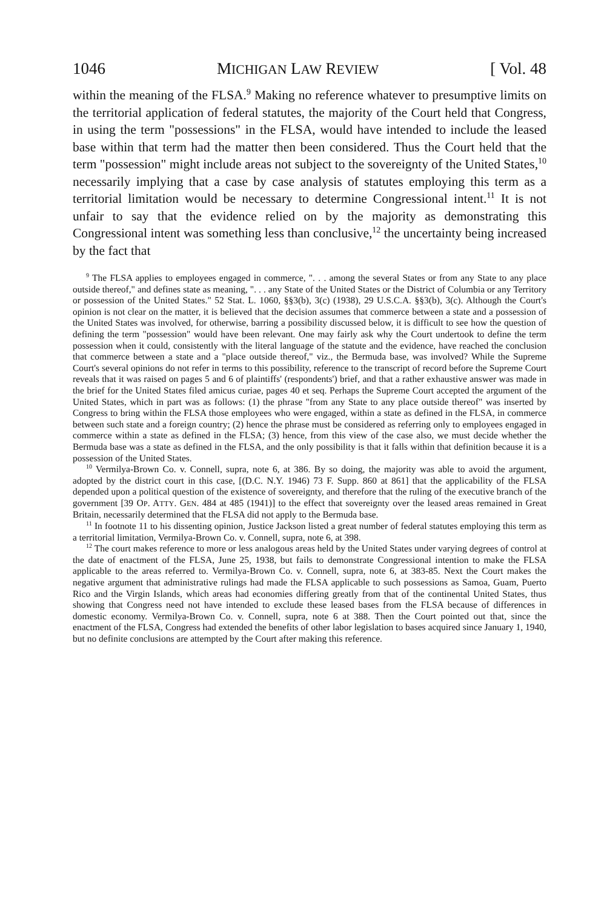1046 MICHIGAN LAW REVIEW [ Vol. 48
within the meaning of the FLSA.<sup>9</sup> Making no reference whatever to presumptive limits on the territorial application of federal statutes, the majority of the Court held that Congress, in using the term "possessions" in the FLSA, would have intended to include the leased base within that term had the matter then been considered. Thus the Court held that the term "possession" might include areas not subject to the sovereignty of the United States,<sup>10</sup> necessarily implying that a case by case analysis of statutes employing this term as a territorial limitation would be necessary to determine Congressional intent.<sup>11</sup> It is not unfair to say that the evidence relied on by the majority as demonstrating this Congressional intent was something less than conclusive,<sup>12</sup> the uncertainty being increased by the fact that
<sup>9</sup> The FLSA applies to employees engaged in commerce, ". . . among the several States or from any State to any place outside thereof," and defines state as meaning, ". . . any State of the United States or the District of Columbia or any Territory or possession of the United States." 52 Stat. L. 1060, §§3(b), 3(c) (1938), 29 U.S.C.A. §§3(b), 3(c). Although the Court's opinion is not clear on the matter, it is believed that the decision assumes that commerce between a state and a possession of the United States was involved, for otherwise, barring a possibility discussed below, it is difficult to see how the question of defining the term "possession" would have been relevant. One may fairly ask why the Court undertook to define the term possession when it could, consistently with the literal language of the statute and the evidence, have reached the conclusion that commerce between a state and a "place outside thereof," viz., the Bermuda base, was involved? While the Supreme Court's several opinions do not refer in terms to this possibility, reference to the transcript of record before the Supreme Court reveals that it was raised on pages 5 and 6 of plaintiffs' (respondents') brief, and that a rather exhaustive answer was made in the brief for the United States filed amicus curiae, pages 40 et seq. Perhaps the Supreme Court accepted the argument of the United States, which in part was as follows: (1) the phrase "from any State to any place outside thereof" was inserted by Congress to bring within the FLSA those employees who were engaged, within a state as defined in the FLSA, in commerce between such state and a foreign country; (2) hence the phrase must be considered as referring only to employees engaged in commerce within a state as defined in the FLSA; (3) hence, from this view of the case also, we must decide whether the Bermuda base was a state as defined in the FLSA, and the only possibility is that it falls within that definition because it is a possession of the United States.
<sup>10</sup> Vermilya-Brown Co. v. Connell, supra, note 6, at 386. By so doing, the majority was able to avoid the argument, adopted by the district court in this case, [(D.C. N.Y. 1946) 73 F. Supp. 860 at 861] that the applicability of the FLSA depended upon a political question of the existence of sovereignty, and therefore that the ruling of the executive branch of the government [39 OP. ATTY. GEN. 484 at 485 (1941)] to the effect that sovereignty over the leased areas remained in Great Britain, necessarily determined that the FLSA did not apply to the Bermuda base.
<sup>11</sup> In footnote 11 to his dissenting opinion, Justice Jackson listed a great number of federal statutes employing this term as a territorial limitation, Vermilya-Brown Co. v. Connell, supra, note 6, at 398.
<sup>12</sup> The court makes reference to more or less analogous areas held by the United States under varying degrees of control at the date of enactment of the FLSA, June 25, 1938, but fails to demonstrate Congressional intention to make the FLSA applicable to the areas referred to. Vermilya-Brown Co. v. Connell, supra, note 6, at 383-85. Next the Court makes the negative argument that administrative rulings had made the FLSA applicable to such possessions as Samoa, Guam, Puerto Rico and the Virgin Islands, which areas had economies differing greatly from that of the continental United States, thus showing that Congress need not have intended to exclude these leased bases from the FLSA because of differences in domestic economy. Vermilya-Brown Co. v. Connell, supra, note 6 at 388. Then the Court pointed out that, since the enactment of the FLSA, Congress had extended the benefits of other labor legislation to bases acquired since January 1, 1940, but no definite conclusions are attempted by the Court after making this reference.